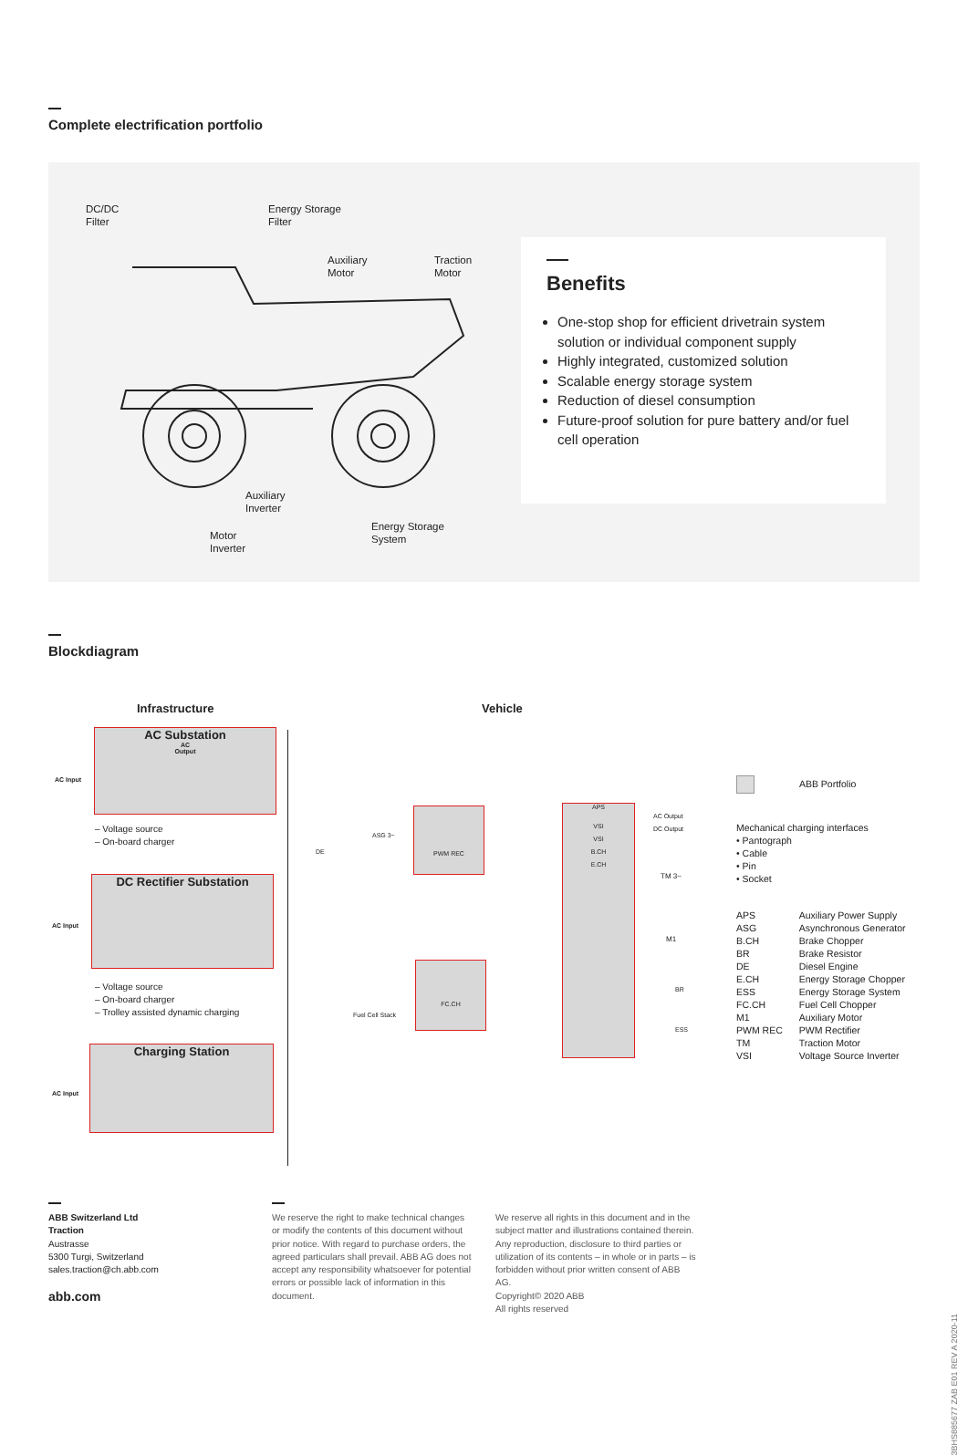Complete electrification portfolio
DC/DC
Filter
Energy Storage
Filter
Auxiliary
Motor
Traction
Motor
Auxiliary
Inverter
Energy Storage
System
Motor
Inverter
Benefits
One-stop shop for efficient drivetrain system solution or individual component supply
Highly integrated, customized solution
Scalable energy storage system
Reduction of diesel consumption
Future-proof solution for pure battery and/or fuel cell operation
Blockdiagram
Infrastructure Vehicle
AC Substation
AC
Output
AC Input
– Voltage source
– On-board charger
DC Rectifier Substation
AC Input
– Voltage source
– On-board charger
– Trolley assisted dynamic charging
Charging Station
AC Input
DE
ASG 3~
PWM REC
Fuel Cell Stack
FC.CH
APS
VSI
VSI
B.CH
E.CH
AC Output
DC Output
TM 3~
M1
BR
ESS
ABB Portfolio
Mechanical charging interfaces
• Pantograph
• Cable
• Pin
• Socket
| APS | Auxiliary Power Supply |
| ASG | Asynchronous Generator |
| B.CH | Brake Chopper |
| BR | Brake Resistor |
| DE | Diesel Engine |
| E.CH | Energy Storage Chopper |
| ESS | Energy Storage System |
| FC.CH | Fuel Cell Chopper |
| M1 | Auxiliary Motor |
| PWM REC | PWM Rectifier |
| TM | Traction Motor |
| VSI | Voltage Source Inverter |
ABB Switzerland Ltd
Traction
Austrasse
5300 Turgi, Switzerland
sales.traction@ch.abb.com
abb.com
We reserve the right to make technical changes or modify the contents of this document without prior notice. With regard to purchase orders, the agreed particulars shall prevail. ABB AG does not accept any responsibility whatsoever for potential errors or possible lack of information in this document.
We reserve all rights in this document and in the subject matter and illustrations contained therein. Any reproduction, disclosure to third parties or utilization of its contents – in whole or in parts – is forbidden without prior written consent of ABB AG.
Copyright© 2020 ABB
All rights reserved
3BHS885677 ZAB E01 REV A 2020-11